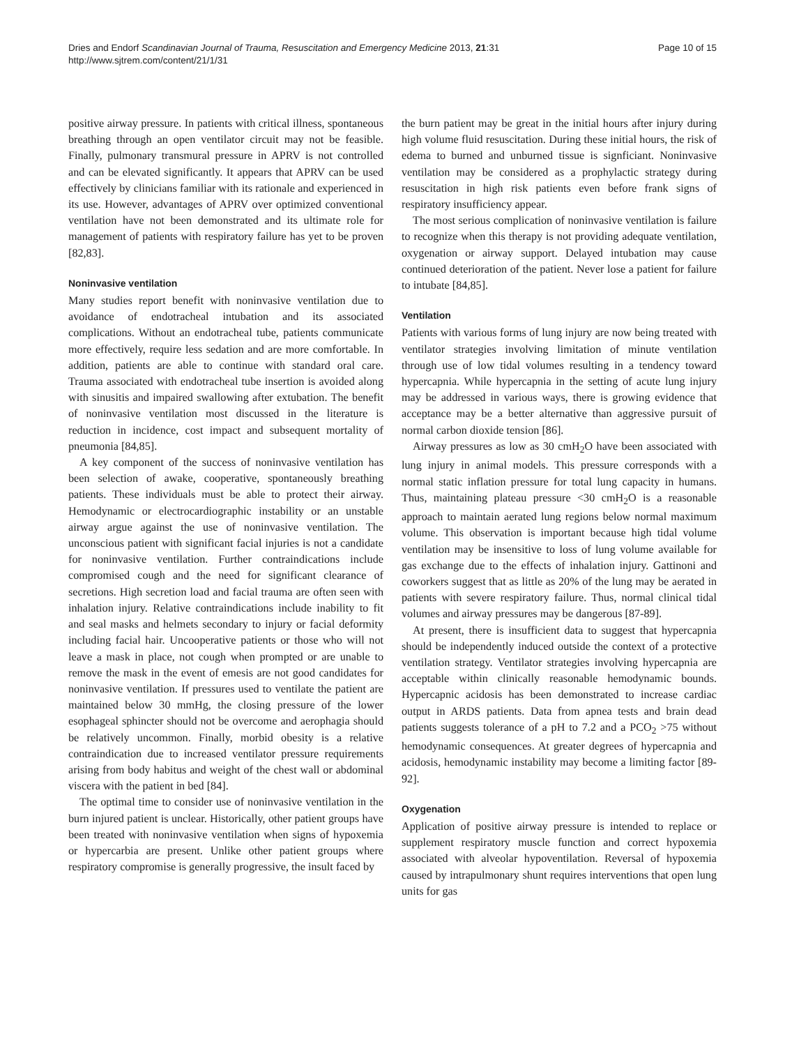Dries and Endorf Scandinavian Journal of Trauma, Resuscitation and Emergency Medicine 2013, 21:31
http://www.sjtrem.com/content/21/1/31
Page 10 of 15
positive airway pressure. In patients with critical illness, spontaneous breathing through an open ventilator circuit may not be feasible. Finally, pulmonary transmural pressure in APRV is not controlled and can be elevated significantly. It appears that APRV can be used effectively by clinicians familiar with its rationale and experienced in its use. However, advantages of APRV over optimized conventional ventilation have not been demonstrated and its ultimate role for management of patients with respiratory failure has yet to be proven [82,83].
Noninvasive ventilation
Many studies report benefit with noninvasive ventilation due to avoidance of endotracheal intubation and its associated complications. Without an endotracheal tube, patients communicate more effectively, require less sedation and are more comfortable. In addition, patients are able to continue with standard oral care. Trauma associated with endotracheal tube insertion is avoided along with sinusitis and impaired swallowing after extubation. The benefit of noninvasive ventilation most discussed in the literature is reduction in incidence, cost impact and subsequent mortality of pneumonia [84,85].
A key component of the success of noninvasive ventilation has been selection of awake, cooperative, spontaneously breathing patients. These individuals must be able to protect their airway. Hemodynamic or electrocardiographic instability or an unstable airway argue against the use of noninvasive ventilation. The unconscious patient with significant facial injuries is not a candidate for noninvasive ventilation. Further contraindications include compromised cough and the need for significant clearance of secretions. High secretion load and facial trauma are often seen with inhalation injury. Relative contraindications include inability to fit and seal masks and helmets secondary to injury or facial deformity including facial hair. Uncooperative patients or those who will not leave a mask in place, not cough when prompted or are unable to remove the mask in the event of emesis are not good candidates for noninvasive ventilation. If pressures used to ventilate the patient are maintained below 30 mmHg, the closing pressure of the lower esophageal sphincter should not be overcome and aerophagia should be relatively uncommon. Finally, morbid obesity is a relative contraindication due to increased ventilator pressure requirements arising from body habitus and weight of the chest wall or abdominal viscera with the patient in bed [84].
The optimal time to consider use of noninvasive ventilation in the burn injured patient is unclear. Historically, other patient groups have been treated with noninvasive ventilation when signs of hypoxemia or hypercarbia are present. Unlike other patient groups where respiratory compromise is generally progressive, the insult faced by
the burn patient may be great in the initial hours after injury during high volume fluid resuscitation. During these initial hours, the risk of edema to burned and unburned tissue is signficiant. Noninvasive ventilation may be considered as a prophylactic strategy during resuscitation in high risk patients even before frank signs of respiratory insufficiency appear.
The most serious complication of noninvasive ventilation is failure to recognize when this therapy is not providing adequate ventilation, oxygenation or airway support. Delayed intubation may cause continued deterioration of the patient. Never lose a patient for failure to intubate [84,85].
Ventilation
Patients with various forms of lung injury are now being treated with ventilator strategies involving limitation of minute ventilation through use of low tidal volumes resulting in a tendency toward hypercapnia. While hypercapnia in the setting of acute lung injury may be addressed in various ways, there is growing evidence that acceptance may be a better alternative than aggressive pursuit of normal carbon dioxide tension [86].
Airway pressures as low as 30 cmH<sub>2</sub>O have been associated with lung injury in animal models. This pressure corresponds with a normal static inflation pressure for total lung capacity in humans. Thus, maintaining plateau pressure <30 cmH<sub>2</sub>O is a reasonable approach to maintain aerated lung regions below normal maximum volume. This observation is important because high tidal volume ventilation may be insensitive to loss of lung volume available for gas exchange due to the effects of inhalation injury. Gattinoni and coworkers suggest that as little as 20% of the lung may be aerated in patients with severe respiratory failure. Thus, normal clinical tidal volumes and airway pressures may be dangerous [87-89].
At present, there is insufficient data to suggest that hypercapnia should be independently induced outside the context of a protective ventilation strategy. Ventilator strategies involving hypercapnia are acceptable within clinically reasonable hemodynamic bounds. Hypercapnic acidosis has been demonstrated to increase cardiac output in ARDS patients. Data from apnea tests and brain dead patients suggests tolerance of a pH to 7.2 and a PCO<sub>2</sub> >75 without hemodynamic consequences. At greater degrees of hypercapnia and acidosis, hemodynamic instability may become a limiting factor [89-92].
Oxygenation
Application of positive airway pressure is intended to replace or supplement respiratory muscle function and correct hypoxemia associated with alveolar hypoventilation. Reversal of hypoxemia caused by intrapulmonary shunt requires interventions that open lung units for gas